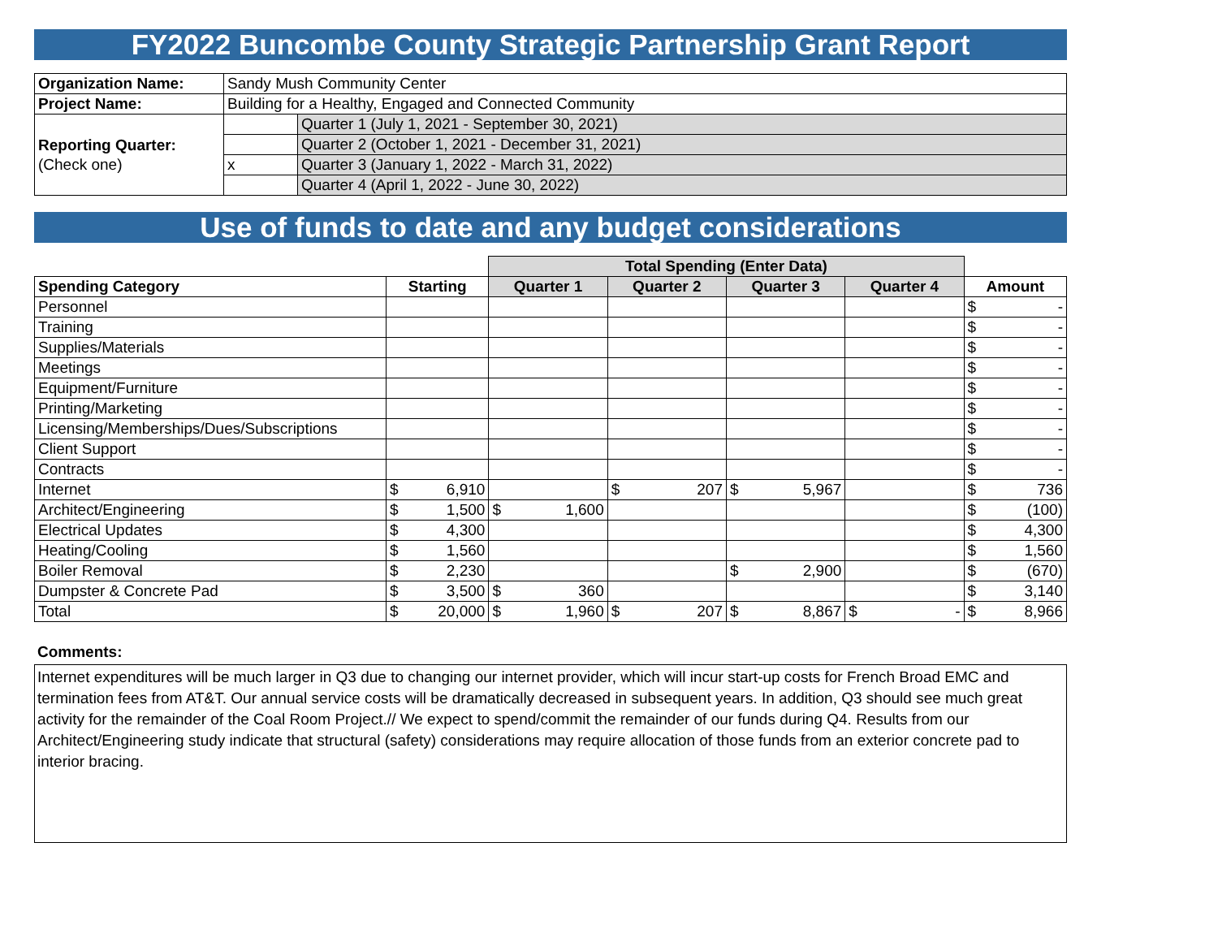FY2022 Buncombe County Strategic Partnership Grant Report
| Organization Name: | Sandy Mush Community Center | |
| Project Name: | Building for a Healthy, Engaged and Connected Community | |
| Reporting Quarter: (Check one) | | Quarter 1 (July 1, 2021 - September 30, 2021) |
| | | Quarter 2 (October 1, 2021 - December 31, 2021) |
| | x | Quarter 3 (January 1, 2022 - March 31, 2022) |
| | | Quarter 4 (April 1, 2022 - June 30, 2022) |
Use of funds to date and any budget considerations
| | | Total Spending (Enter Data) | | | | |
| Spending Category | Starting | Quarter 1 | Quarter 2 | Quarter 3 | Quarter 4 | Amount |
| Personnel | | | | | | $ - |
| Training | | | | | | $ - |
| Supplies/Materials | | | | | | $ - |
| Meetings | | | | | | $ - |
| Equipment/Furniture | | | | | | $ - |
| Printing/Marketing | | | | | | $ - |
| Licensing/Memberships/Dues/Subscriptions | | | | | | $ - |
| Client Support | | | | | | $ - |
| Contracts | | | | | | $ - |
| Internet | $ 6,910 | | $ 207 | $ 5,967 | | $ 736 |
| Architect/Engineering | $ 1,500 | $ 1,600 | | | | $ (100) |
| Electrical Updates | $ 4,300 | | | | | $ 4,300 |
| Heating/Cooling | $ 1,560 | | | | | $ 1,560 |
| Boiler Removal | $ 2,230 | | | $ 2,900 | | $ (670) |
| Dumpster & Concrete Pad | $ 3,500 | $ 360 | | | | $ 3,140 |
| Total | $ 20,000 | $ 1,960 | $ 207 | $ 8,867 | $ - | $ 8,966 |
Comments:
Internet expenditures will be much larger in Q3 due to changing our internet provider, which will incur start-up costs for French Broad EMC and termination fees from AT&T. Our annual service costs will be dramatically decreased in subsequent years. In addition, Q3 should see much great activity for the remainder of the Coal Room Project.// We expect to spend/commit the remainder of our funds during Q4. Results from our Architect/Engineering study indicate that structural (safety) considerations may require allocation of those funds from an exterior concrete pad to interior bracing.